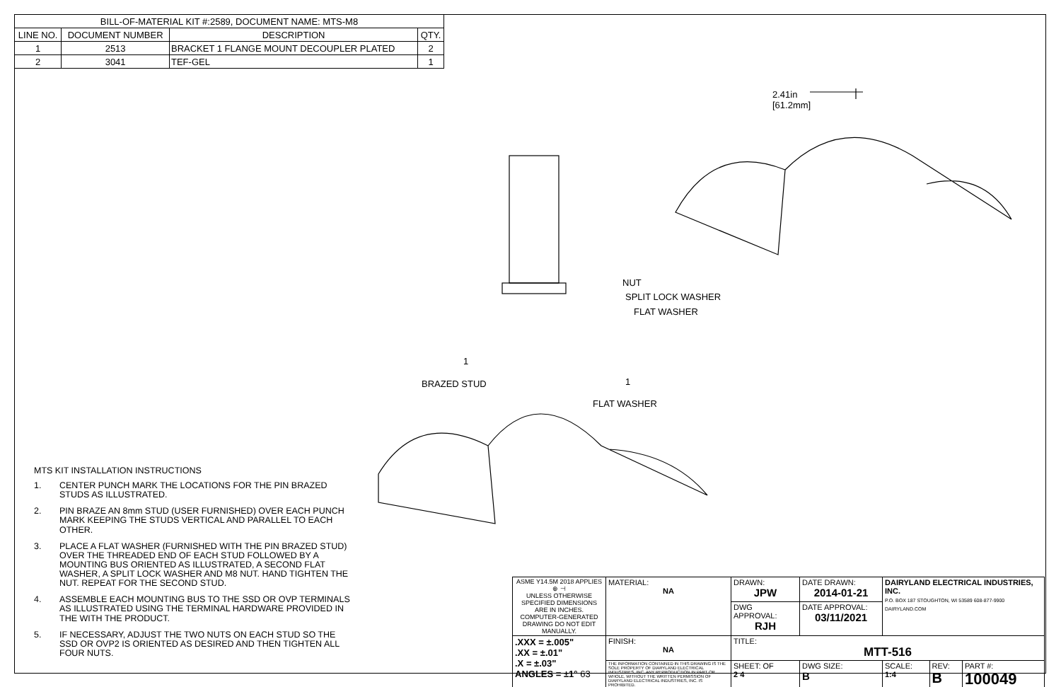| BILL-OF-MATERIAL KIT #:2589, DOCUMENT NAME: MTS-M8 | | | |
| --- | --- | --- | --- |
| LINE NO. | DOCUMENT NUMBER | DESCRIPTION | QTY. |
| 1 | 2513 | BRACKET 1 FLANGE MOUNT DECOUPLER PLATED | 2 |
| 2 | 3041 | TEF-GEL | 1 |
2.41in
[61.2mm]
NUT
SPLIT LOCK WASHER
FLAT WASHER
1
1
BRAZED STUD
FLAT WASHER
MTS KIT INSTALLATION INSTRUCTIONS
1. CENTER PUNCH MARK THE LOCATIONS FOR THE PIN BRAZED STUDS AS ILLUSTRATED.
2. PIN BRAZE AN 8mm STUD (USER FURNISHED) OVER EACH PUNCH MARK KEEPING THE STUDS VERTICAL AND PARALLEL TO EACH OTHER.
3. PLACE A FLAT WASHER (FURNISHED WITH THE PIN BRAZED STUD) OVER THE THREADED END OF EACH STUD FOLLOWED BY A MOUNTING BUS ORIENTED AS ILLUSTRATED, A SECOND FLAT WASHER, A SPLIT LOCK WASHER AND M8 NUT. HAND TIGHTEN THE NUT. REPEAT FOR THE SECOND STUD.
4. ASSEMBLE EACH MOUNTING BUS TO THE SSD OR OVP TERMINALS AS ILLUSTRATED USING THE TERMINAL HARDWARE PROVIDED IN THE WITH THE PRODUCT.
5. IF NECESSARY, ADJUST THE TWO NUTS ON EACH STUD SO THE SSD OR OVP2 IS ORIENTED AS DESIRED AND THEN TIGHTEN ALL FOUR NUTS.
| ASME Y14.5M 2018 APPLIES ⊕ ⊣ UNLESS OTHERWISE SPECIFIED DIMENSIONS ARE IN INCHES. COMPUTER-GENERATED DRAWING DO NOT EDIT MANUALLY. | MATERIAL: NA | DRAWN: JPW | DATE DRAWN: 2014-01-21 | DAIRYLAND ELECTRICAL INDUSTRIES, INC. P.O. BOX 187 STOUGHTON, WI 53589 608-877-9900 DAIRYLAND.COM | | |
| | | DWG APPROVAL: RJH | DATE APPROVAL: 03/11/2021 | | | |
| .XXX = ±.005" .XX = ±.01" .X = ±.03" ANGLES = ±1° 63 | FINISH: NA | TITLE: MTT-516 | | | | |
| | THE INFORMATION CONTAINED IN THIS DRAWING IS THE SOLE PROPERTY OF DIARYLAND ELECTRICAL INDUSTRIES, INC. ANY REPRODUCTION IN PART OR WHOLE, WITHOUT THE WRITTEN PERMISSION OF DIARYLAND ELECTRICAL INDUSTRIES, INC. IS PROHIBITED. | SHEET: OF 2 4 | DWG SIZE: B | SCALE: 1:4 | REV: B | PART #: 100049 |